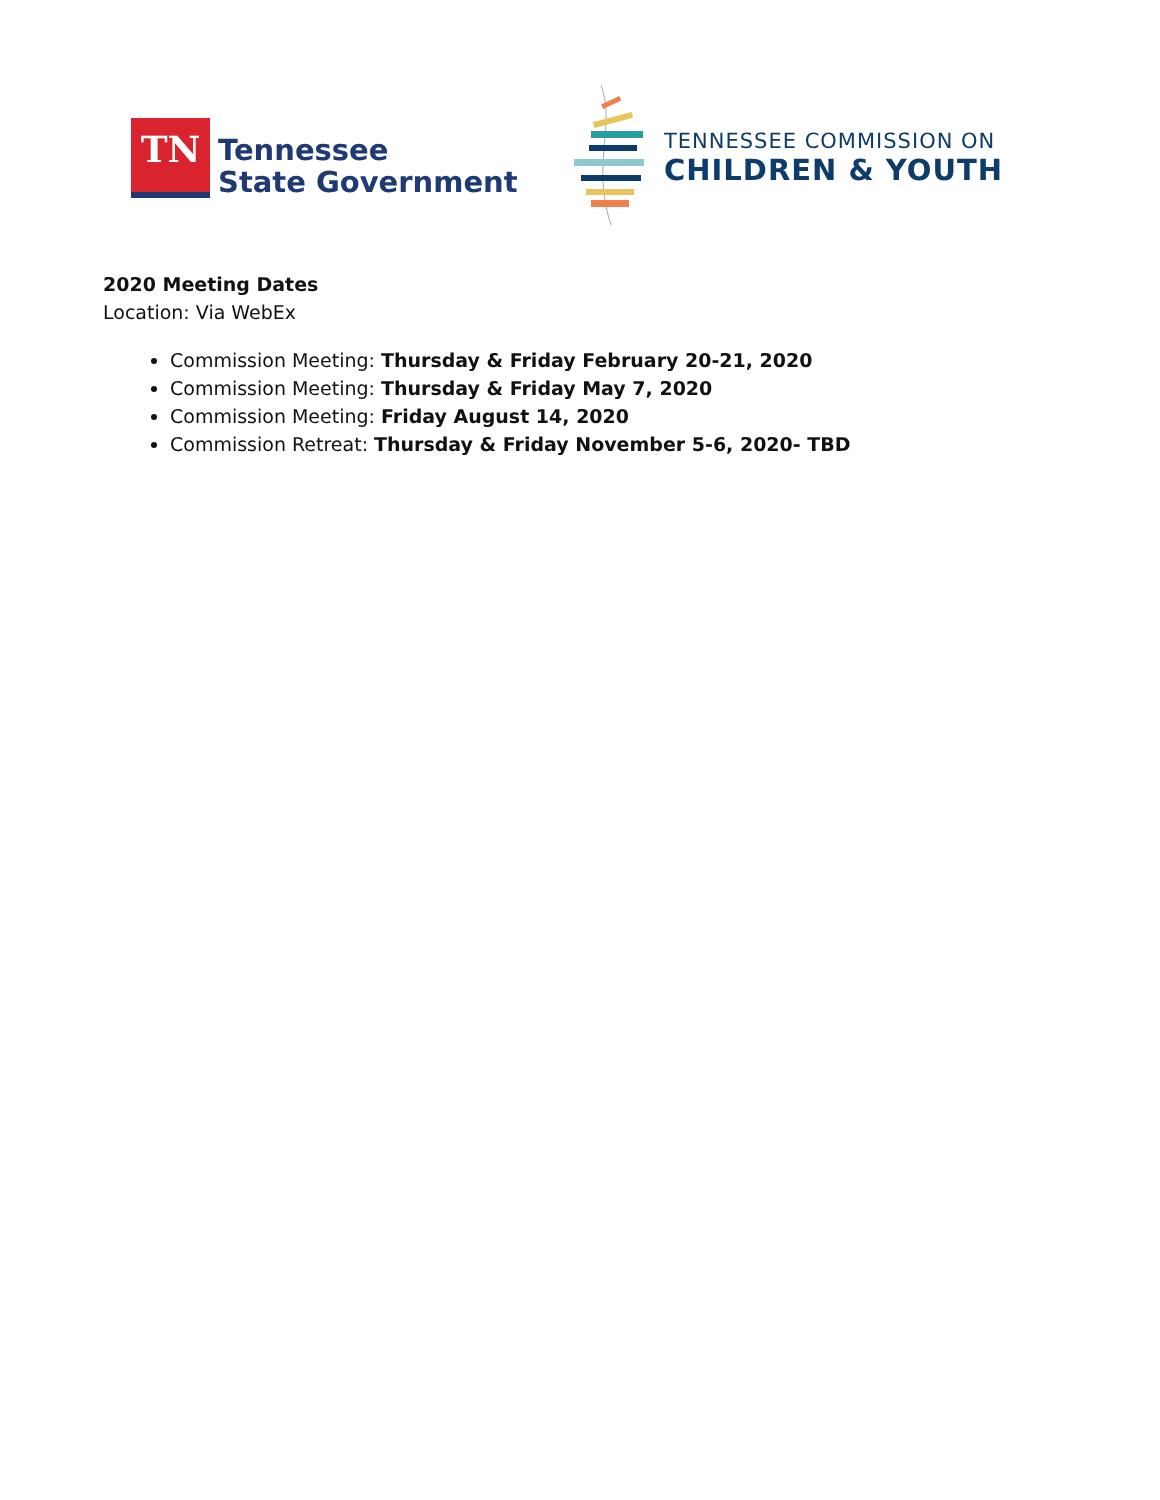TN
Tennessee
State Government
TENNESSEE COMMISSION ON
CHILDREN & YOUTH
2020 Meeting Dates
Location: Via WebEx
Commission Meeting: Thursday & Friday February 20-21, 2020
Commission Meeting: Thursday & Friday May 7, 2020
Commission Meeting: Friday August 14, 2020
Commission Retreat: Thursday & Friday November 5-6, 2020- TBD